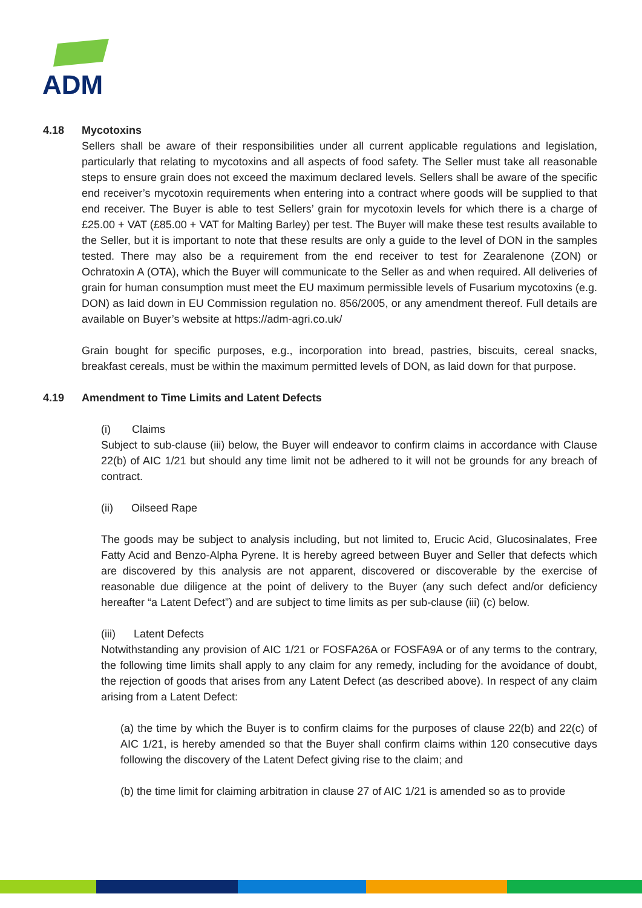ADM
4.18 Mycotoxins
Sellers shall be aware of their responsibilities under all current applicable regulations and legislation, particularly that relating to mycotoxins and all aspects of food safety. The Seller must take all reasonable steps to ensure grain does not exceed the maximum declared levels. Sellers shall be aware of the specific end receiver’s mycotoxin requirements when entering into a contract where goods will be supplied to that end receiver. The Buyer is able to test Sellers’ grain for mycotoxin levels for which there is a charge of £25.00 + VAT (£85.00 + VAT for Malting Barley) per test. The Buyer will make these test results available to the Seller, but it is important to note that these results are only a guide to the level of DON in the samples tested. There may also be a requirement from the end receiver to test for Zearalenone (ZON) or Ochratoxin A (OTA), which the Buyer will communicate to the Seller as and when required. All deliveries of grain for human consumption must meet the EU maximum permissible levels of Fusarium mycotoxins (e.g. DON) as laid down in EU Commission regulation no. 856/2005, or any amendment thereof. Full details are available on Buyer’s website at https://adm-agri.co.uk/
Grain bought for specific purposes, e.g., incorporation into bread, pastries, biscuits, cereal snacks, breakfast cereals, must be within the maximum permitted levels of DON, as laid down for that purpose.
4.19 Amendment to Time Limits and Latent Defects
(i) Claims
Subject to sub-clause (iii) below, the Buyer will endeavor to confirm claims in accordance with Clause 22(b) of AIC 1/21 but should any time limit not be adhered to it will not be grounds for any breach of contract.
(ii) Oilseed Rape
The goods may be subject to analysis including, but not limited to, Erucic Acid, Glucosinalates, Free Fatty Acid and Benzo-Alpha Pyrene. It is hereby agreed between Buyer and Seller that defects which are discovered by this analysis are not apparent, discovered or discoverable by the exercise of reasonable due diligence at the point of delivery to the Buyer (any such defect and/or deficiency hereafter “a Latent Defect”) and are subject to time limits as per sub-clause (iii) (c) below.
(iii) Latent Defects
Notwithstanding any provision of AIC 1/21 or FOSFA26A or FOSFA9A or of any terms to the contrary, the following time limits shall apply to any claim for any remedy, including for the avoidance of doubt, the rejection of goods that arises from any Latent Defect (as described above). In respect of any claim arising from a Latent Defect:
(a) the time by which the Buyer is to confirm claims for the purposes of clause 22(b) and 22(c) of AIC 1/21, is hereby amended so that the Buyer shall confirm claims within 120 consecutive days following the discovery of the Latent Defect giving rise to the claim; and
(b) the time limit for claiming arbitration in clause 27 of AIC 1/21 is amended so as to provide